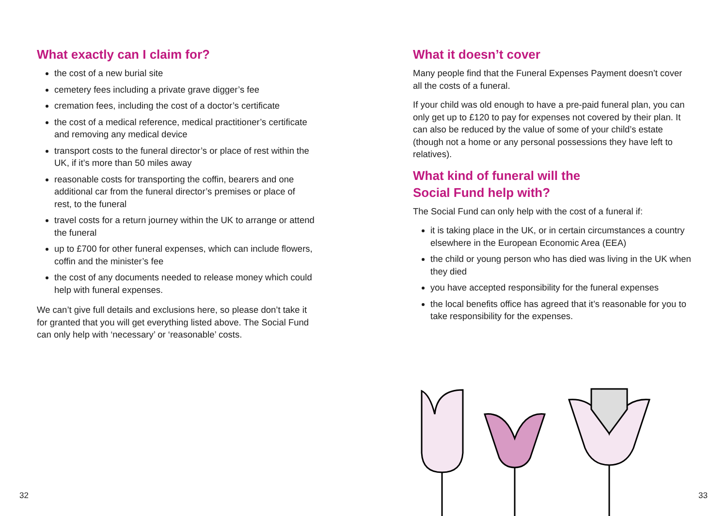What exactly can I claim for?
the cost of a new burial site
cemetery fees including a private grave digger’s fee
cremation fees, including the cost of a doctor’s certificate
the cost of a medical reference, medical practitioner’s certificate and removing any medical device
transport costs to the funeral director’s or place of rest within the UK, if it’s more than 50 miles away
reasonable costs for transporting the coffin, bearers and one additional car from the funeral director’s premises or place of rest, to the funeral
travel costs for a return journey within the UK to arrange or attend the funeral
up to £700 for other funeral expenses, which can include flowers, coffin and the minister’s fee
the cost of any documents needed to release money which could help with funeral expenses.
We can’t give full details and exclusions here, so please don’t take it for granted that you will get everything listed above. The Social Fund can only help with ‘necessary’ or ‘reasonable’ costs.
32
What it doesn’t cover
Many people find that the Funeral Expenses Payment doesn’t cover all the costs of a funeral.
If your child was old enough to have a pre-paid funeral plan, you can only get up to £120 to pay for expenses not covered by their plan. It can also be reduced by the value of some of your child’s estate (though not a home or any personal possessions they have left to relatives).
What kind of funeral will the
Social Fund help with?
The Social Fund can only help with the cost of a funeral if:
it is taking place in the UK, or in certain circumstances a country elsewhere in the European Economic Area (EEA)
the child or young person who has died was living in the UK when they died
you have accepted responsibility for the funeral expenses
the local benefits office has agreed that it’s reasonable for you to take responsibility for the expenses.
33